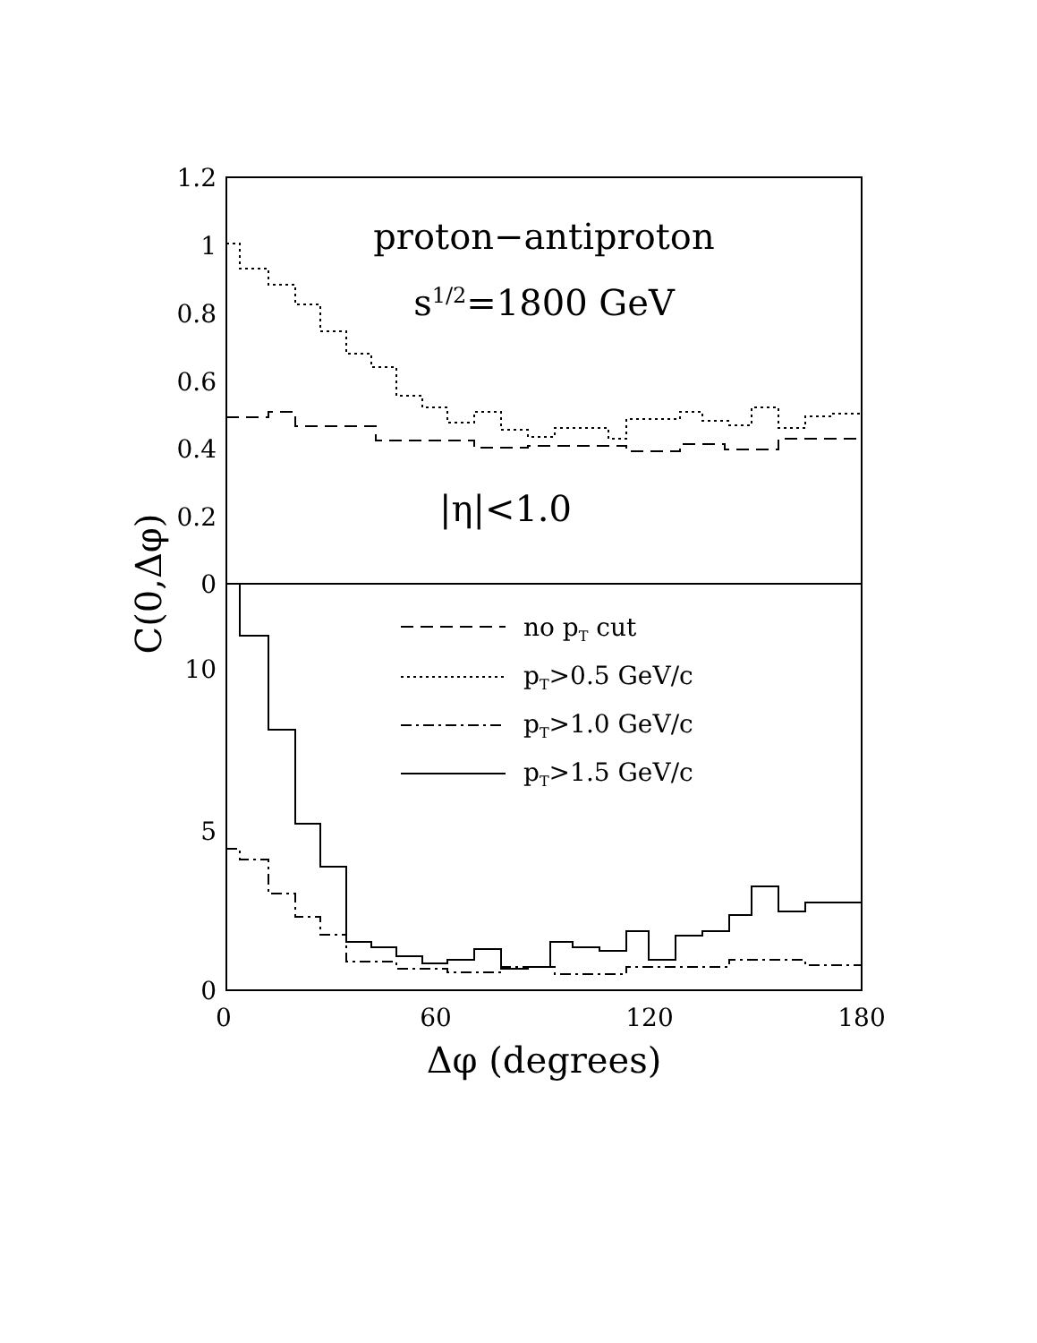1.2
1
0.8
0.6
0.4
0.2
0
10
5
0
0
60
120
180
Δφ (degrees)
C(0,Δφ)
proton−antiproton
s1/2=1800 GeV
|η|<1.0
no pT cut
pT>0.5 GeV/c
pT>1.0 GeV/c
pT>1.5 GeV/c